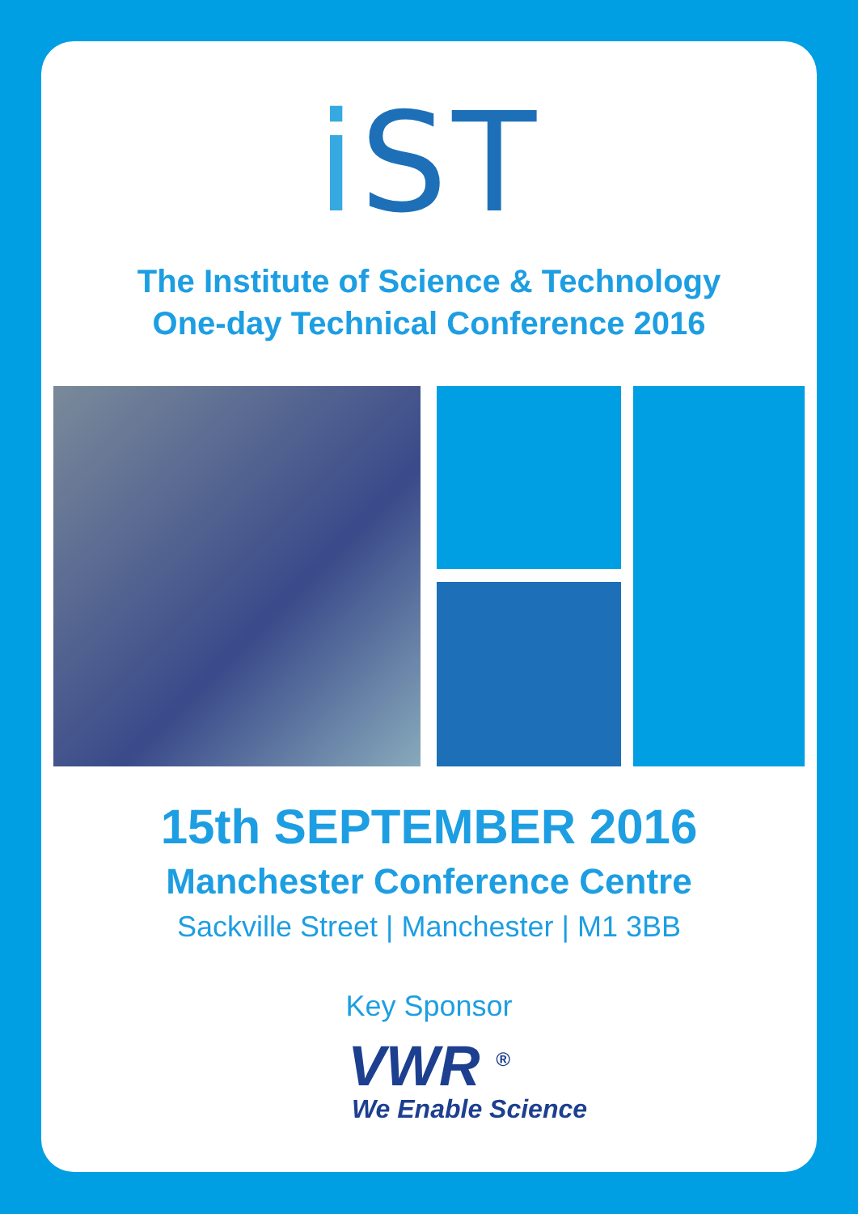i ST
The Institute of Science & Technology
One-day Technical Conference 2016
15th SEPTEMBER 2016
Manchester Conference Centre
Sackville Street | Manchester | M1 3BB
Key Sponsor
VWR <sup>®</sup>
We Enable Science